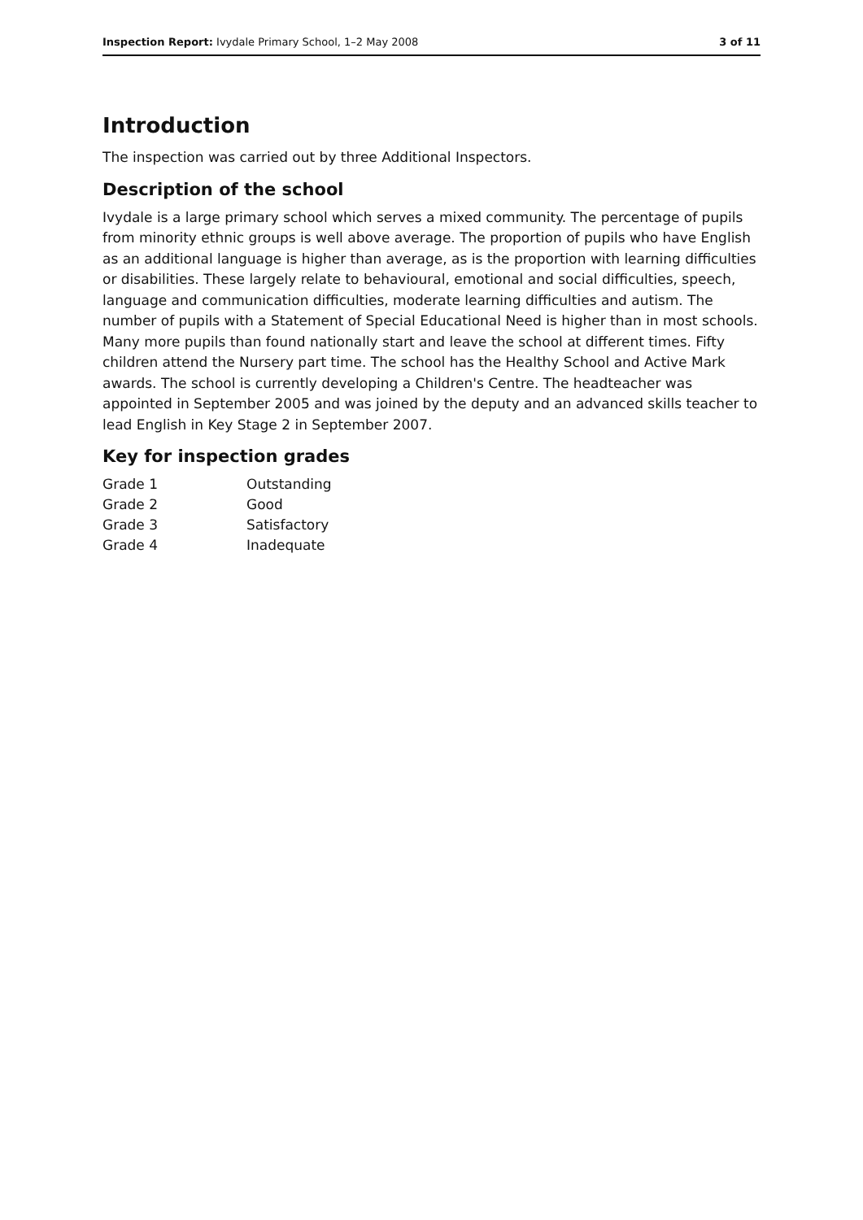Inspection Report: Ivydale Primary School, 1–2 May 2008 3 of 11
Introduction
The inspection was carried out by three Additional Inspectors.
Description of the school
Ivydale is a large primary school which serves a mixed community. The percentage of pupils from minority ethnic groups is well above average. The proportion of pupils who have English as an additional language is higher than average, as is the proportion with learning difficulties or disabilities. These largely relate to behavioural, emotional and social difficulties, speech, language and communication difficulties, moderate learning difficulties and autism. The number of pupils with a Statement of Special Educational Need is higher than in most schools. Many more pupils than found nationally start and leave the school at different times. Fifty children attend the Nursery part time. The school has the Healthy School and Active Mark awards. The school is currently developing a Children's Centre. The headteacher was appointed in September 2005 and was joined by the deputy and an advanced skills teacher to lead English in Key Stage 2 in September 2007.
Key for inspection grades
| Grade 1 | Outstanding |
| Grade 2 | Good |
| Grade 3 | Satisfactory |
| Grade 4 | Inadequate |